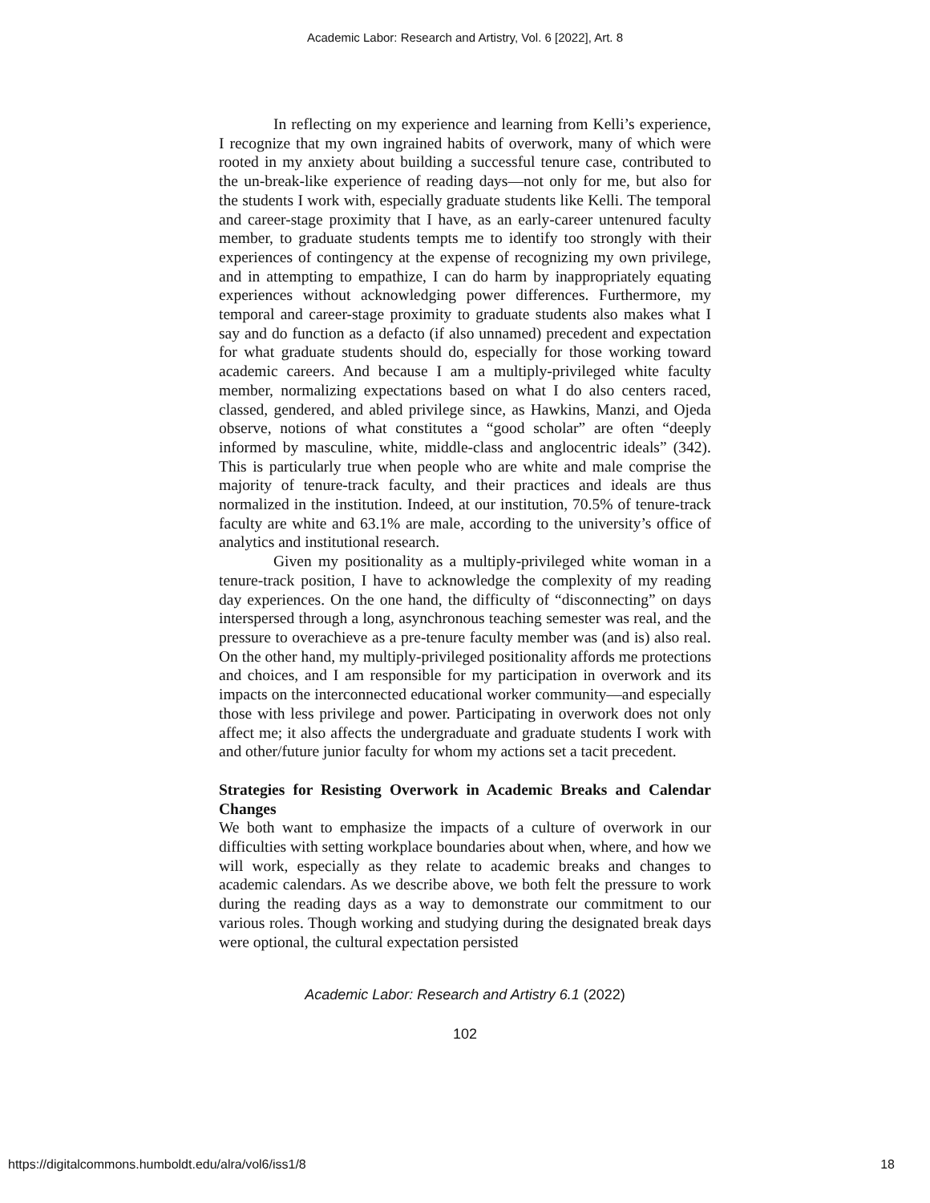Academic Labor: Research and Artistry, Vol. 6 [2022], Art. 8
In reflecting on my experience and learning from Kelli’s experience, I recognize that my own ingrained habits of overwork, many of which were rooted in my anxiety about building a successful tenure case, contributed to the un-break-like experience of reading days—not only for me, but also for the students I work with, especially graduate students like Kelli. The temporal and career-stage proximity that I have, as an early-career untenured faculty member, to graduate students tempts me to identify too strongly with their experiences of contingency at the expense of recognizing my own privilege, and in attempting to empathize, I can do harm by inappropriately equating experiences without acknowledging power differences. Furthermore, my temporal and career-stage proximity to graduate students also makes what I say and do function as a defacto (if also unnamed) precedent and expectation for what graduate students should do, especially for those working toward academic careers. And because I am a multiply-privileged white faculty member, normalizing expectations based on what I do also centers raced, classed, gendered, and abled privilege since, as Hawkins, Manzi, and Ojeda observe, notions of what constitutes a “good scholar” are often “deeply informed by masculine, white, middle-class and anglocentric ideals” (342). This is particularly true when people who are white and male comprise the majority of tenure-track faculty, and their practices and ideals are thus normalized in the institution. Indeed, at our institution, 70.5% of tenure-track faculty are white and 63.1% are male, according to the university’s office of analytics and institutional research.
Given my positionality as a multiply-privileged white woman in a tenure-track position, I have to acknowledge the complexity of my reading day experiences. On the one hand, the difficulty of “disconnecting” on days interspersed through a long, asynchronous teaching semester was real, and the pressure to overachieve as a pre-tenure faculty member was (and is) also real. On the other hand, my multiply-privileged positionality affords me protections and choices, and I am responsible for my participation in overwork and its impacts on the interconnected educational worker community—and especially those with less privilege and power. Participating in overwork does not only affect me; it also affects the undergraduate and graduate students I work with and other/future junior faculty for whom my actions set a tacit precedent.
Strategies for Resisting Overwork in Academic Breaks and Calendar Changes
We both want to emphasize the impacts of a culture of overwork in our difficulties with setting workplace boundaries about when, where, and how we will work, especially as they relate to academic breaks and changes to academic calendars. As we describe above, we both felt the pressure to work during the reading days as a way to demonstrate our commitment to our various roles. Though working and studying during the designated break days were optional, the cultural expectation persisted
Academic Labor: Research and Artistry 6.1 (2022)
102
https://digitalcommons.humboldt.edu/alra/vol6/iss1/8 18